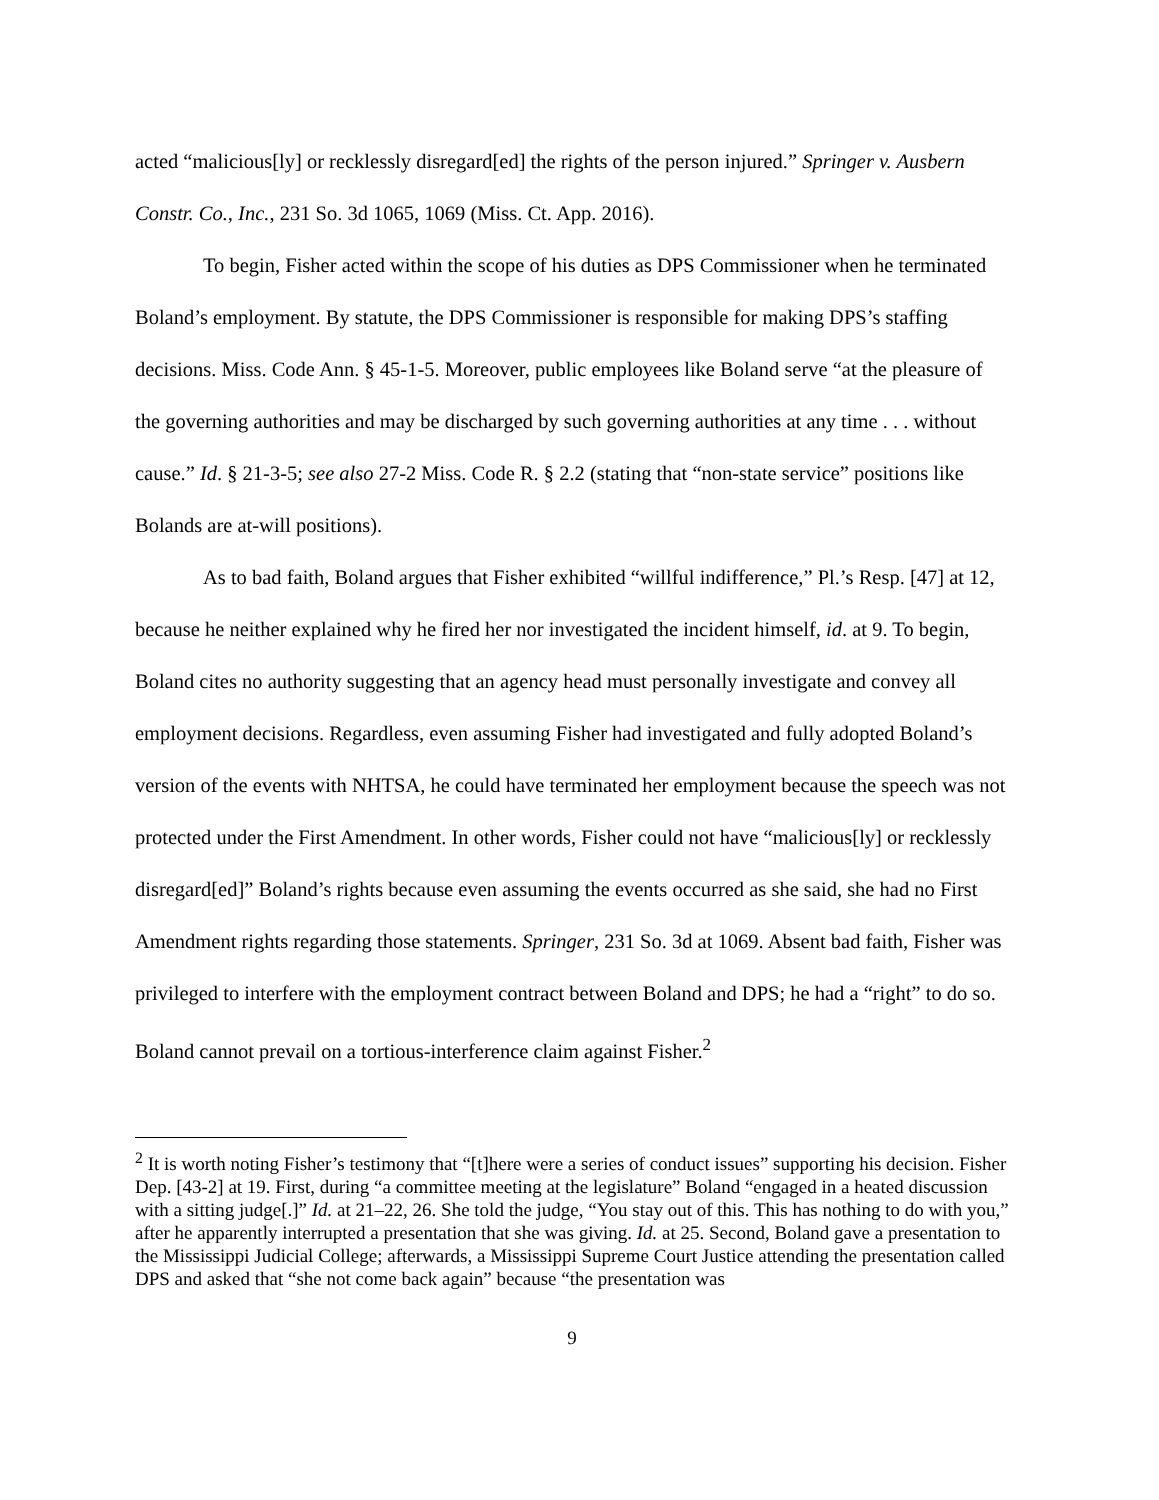acted “malicious[ly] or recklessly disregard[ed] the rights of the person injured.” Springer v. Ausbern Constr. Co., Inc., 231 So. 3d 1065, 1069 (Miss. Ct. App. 2016).
To begin, Fisher acted within the scope of his duties as DPS Commissioner when he terminated Boland’s employment. By statute, the DPS Commissioner is responsible for making DPS’s staffing decisions. Miss. Code Ann. § 45-1-5. Moreover, public employees like Boland serve “at the pleasure of the governing authorities and may be discharged by such governing authorities at any time . . . without cause.” Id. § 21-3-5; see also 27-2 Miss. Code R. § 2.2 (stating that “non-state service” positions like Bolands are at-will positions).
As to bad faith, Boland argues that Fisher exhibited “willful indifference,” Pl.’s Resp. [47] at 12, because he neither explained why he fired her nor investigated the incident himself, id. at 9. To begin, Boland cites no authority suggesting that an agency head must personally investigate and convey all employment decisions. Regardless, even assuming Fisher had investigated and fully adopted Boland’s version of the events with NHTSA, he could have terminated her employment because the speech was not protected under the First Amendment. In other words, Fisher could not have “malicious[ly] or recklessly disregard[ed]” Boland’s rights because even assuming the events occurred as she said, she had no First Amendment rights regarding those statements. Springer, 231 So. 3d at 1069. Absent bad faith, Fisher was privileged to interfere with the employment contract between Boland and DPS; he had a “right” to do so. Boland cannot prevail on a tortious-interference claim against Fisher.<sup>2</sup>
<sup>2</sup> It is worth noting Fisher’s testimony that “[t]here were a series of conduct issues” supporting his decision. Fisher Dep. [43-2] at 19. First, during “a committee meeting at the legislature” Boland “engaged in a heated discussion with a sitting judge[.]” Id. at 21–22, 26. She told the judge, “You stay out of this. This has nothing to do with you,” after he apparently interrupted a presentation that she was giving. Id. at 25. Second, Boland gave a presentation to the Mississippi Judicial College; afterwards, a Mississippi Supreme Court Justice attending the presentation called DPS and asked that “she not come back again” because “the presentation was
9